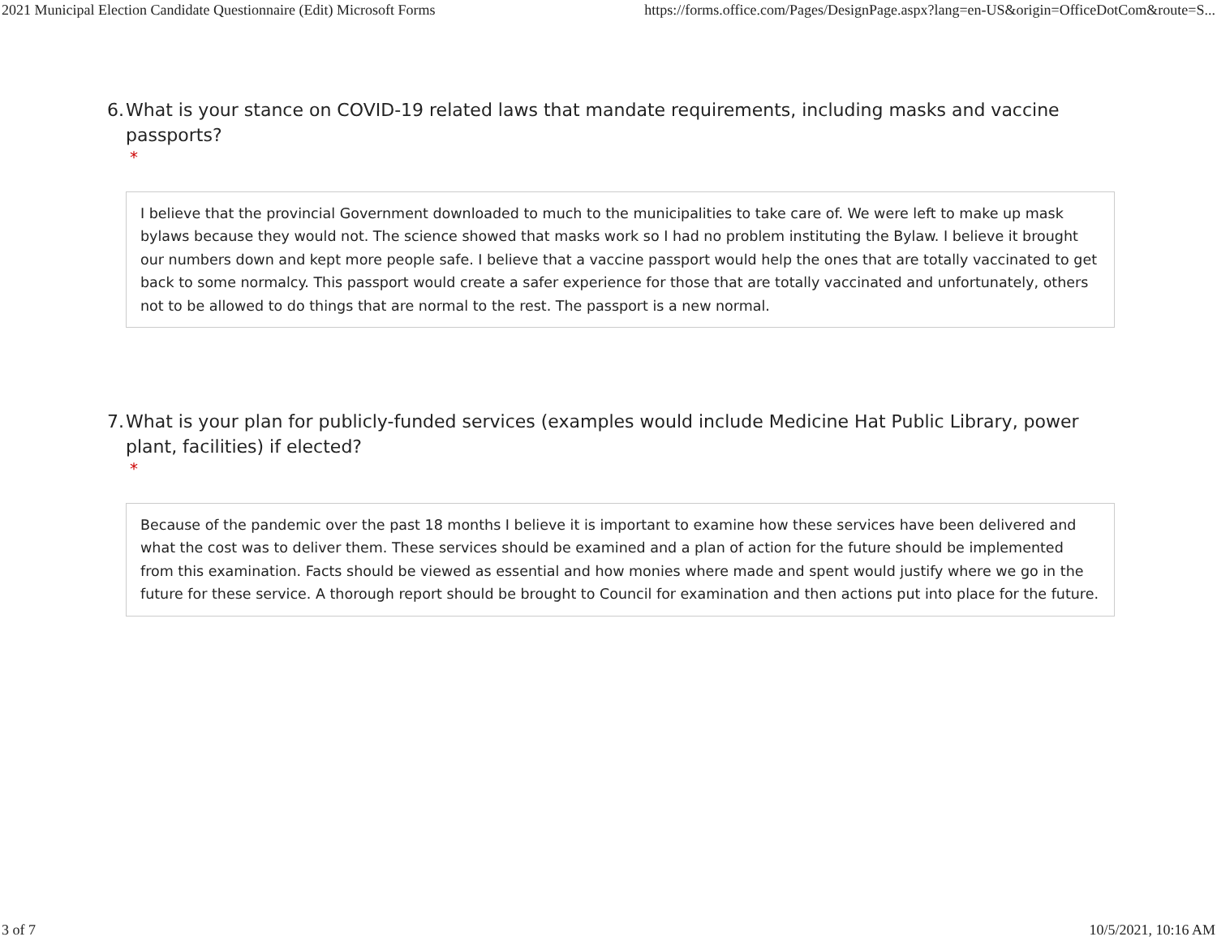2021 Municipal Election Candidate Questionnaire (Edit) Microsoft Forms https://forms.office.com/Pages/DesignPage.aspx?lang=en-US&origin=OfficeDotCom&route=S...
6. What is your stance on COVID-19 related laws that mandate requirements, including masks and vaccine passports?
*
I believe that the provincial Government downloaded to much to the municipalities to take care of. We were left to make up mask bylaws because they would not. The science showed that masks work so I had no problem instituting the Bylaw. I believe it brought our numbers down and kept more people safe. I believe that a vaccine passport would help the ones that are totally vaccinated to get back to some normalcy. This passport would create a safer experience for those that are totally vaccinated and unfortunately, others not to be allowed to do things that are normal to the rest. The passport is a new normal.
7. What is your plan for publicly-funded services (examples would include Medicine Hat Public Library, power plant, facilities) if elected?
*
Because of the pandemic over the past 18 months I believe it is important to examine how these services have been delivered and what the cost was to deliver them. These services should be examined and a plan of action for the future should be implemented from this examination. Facts should be viewed as essential and how monies where made and spent would justify where we go in the future for these service. A thorough report should be brought to Council for examination and then actions put into place for the future.
3 of 7 10/5/2021, 10:16 AM